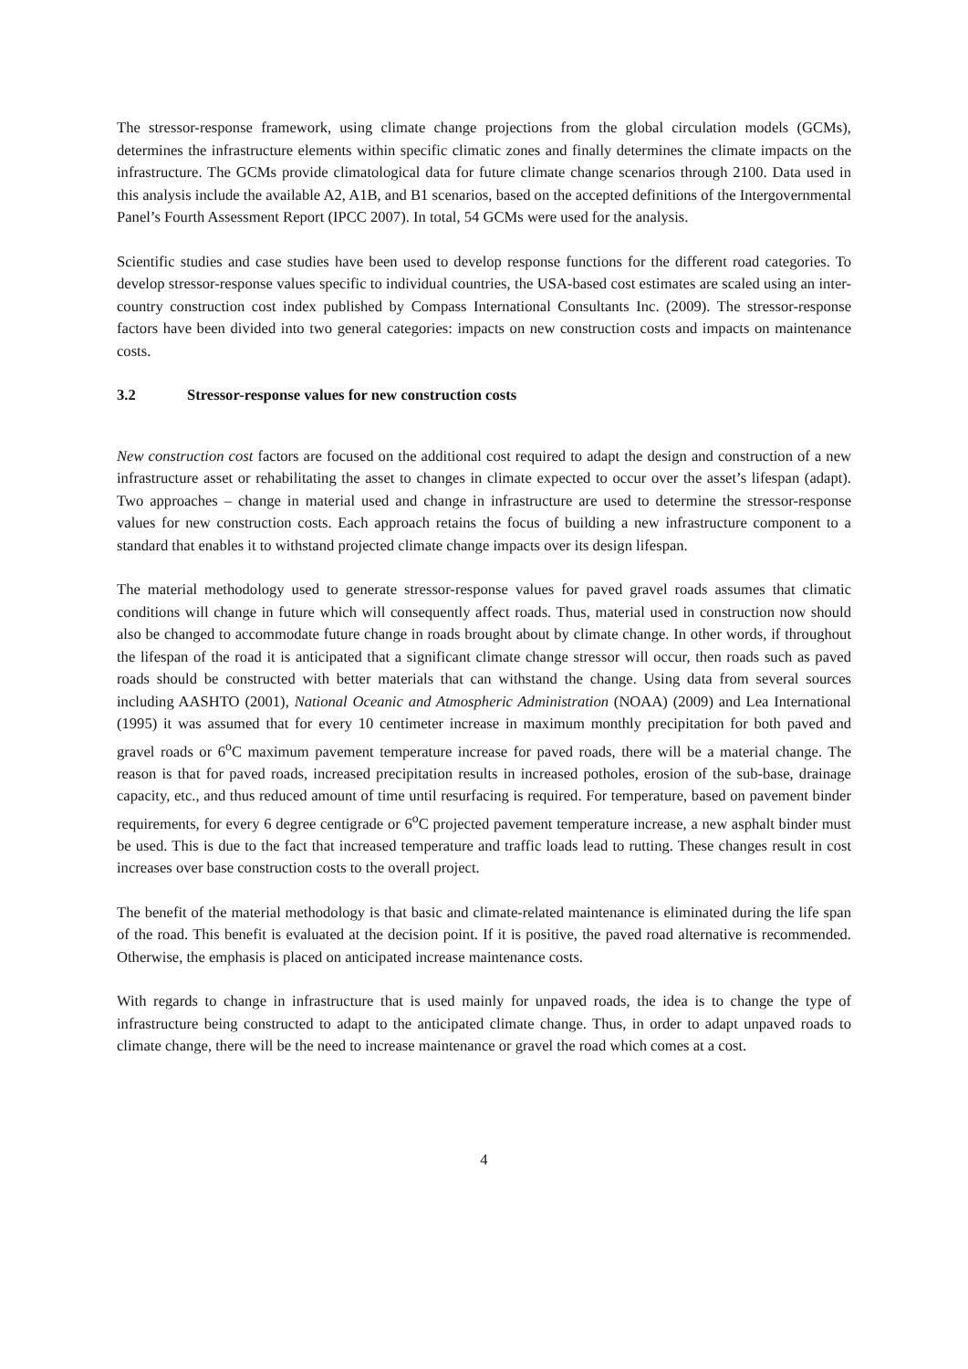The stressor-response framework, using climate change projections from the global circulation models (GCMs), determines the infrastructure elements within specific climatic zones and finally determines the climate impacts on the infrastructure. The GCMs provide climatological data for future climate change scenarios through 2100. Data used in this analysis include the available A2, A1B, and B1 scenarios, based on the accepted definitions of the Intergovernmental Panel’s Fourth Assessment Report (IPCC 2007). In total, 54 GCMs were used for the analysis.
Scientific studies and case studies have been used to develop response functions for the different road categories. To develop stressor-response values specific to individual countries, the USA-based cost estimates are scaled using an inter-country construction cost index published by Compass International Consultants Inc. (2009). The stressor-response factors have been divided into two general categories: impacts on new construction costs and impacts on maintenance costs.
3.2 Stressor-response values for new construction costs
New construction cost factors are focused on the additional cost required to adapt the design and construction of a new infrastructure asset or rehabilitating the asset to changes in climate expected to occur over the asset’s lifespan (adapt). Two approaches – change in material used and change in infrastructure are used to determine the stressor-response values for new construction costs. Each approach retains the focus of building a new infrastructure component to a standard that enables it to withstand projected climate change impacts over its design lifespan.
The material methodology used to generate stressor-response values for paved gravel roads assumes that climatic conditions will change in future which will consequently affect roads. Thus, material used in construction now should also be changed to accommodate future change in roads brought about by climate change. In other words, if throughout the lifespan of the road it is anticipated that a significant climate change stressor will occur, then roads such as paved roads should be constructed with better materials that can withstand the change. Using data from several sources including AASHTO (2001), National Oceanic and Atmospheric Administration (NOAA) (2009) and Lea International (1995) it was assumed that for every 10 centimeter increase in maximum monthly precipitation for both paved and gravel roads or 6<sup>o</sup>C maximum pavement temperature increase for paved roads, there will be a material change. The reason is that for paved roads, increased precipitation results in increased potholes, erosion of the sub-base, drainage capacity, etc., and thus reduced amount of time until resurfacing is required. For temperature, based on pavement binder requirements, for every 6 degree centigrade or 6<sup>o</sup>C projected pavement temperature increase, a new asphalt binder must be used. This is due to the fact that increased temperature and traffic loads lead to rutting. These changes result in cost increases over base construction costs to the overall project.
The benefit of the material methodology is that basic and climate-related maintenance is eliminated during the life span of the road. This benefit is evaluated at the decision point. If it is positive, the paved road alternative is recommended. Otherwise, the emphasis is placed on anticipated increase maintenance costs.
With regards to change in infrastructure that is used mainly for unpaved roads, the idea is to change the type of infrastructure being constructed to adapt to the anticipated climate change. Thus, in order to adapt unpaved roads to climate change, there will be the need to increase maintenance or gravel the road which comes at a cost.
4